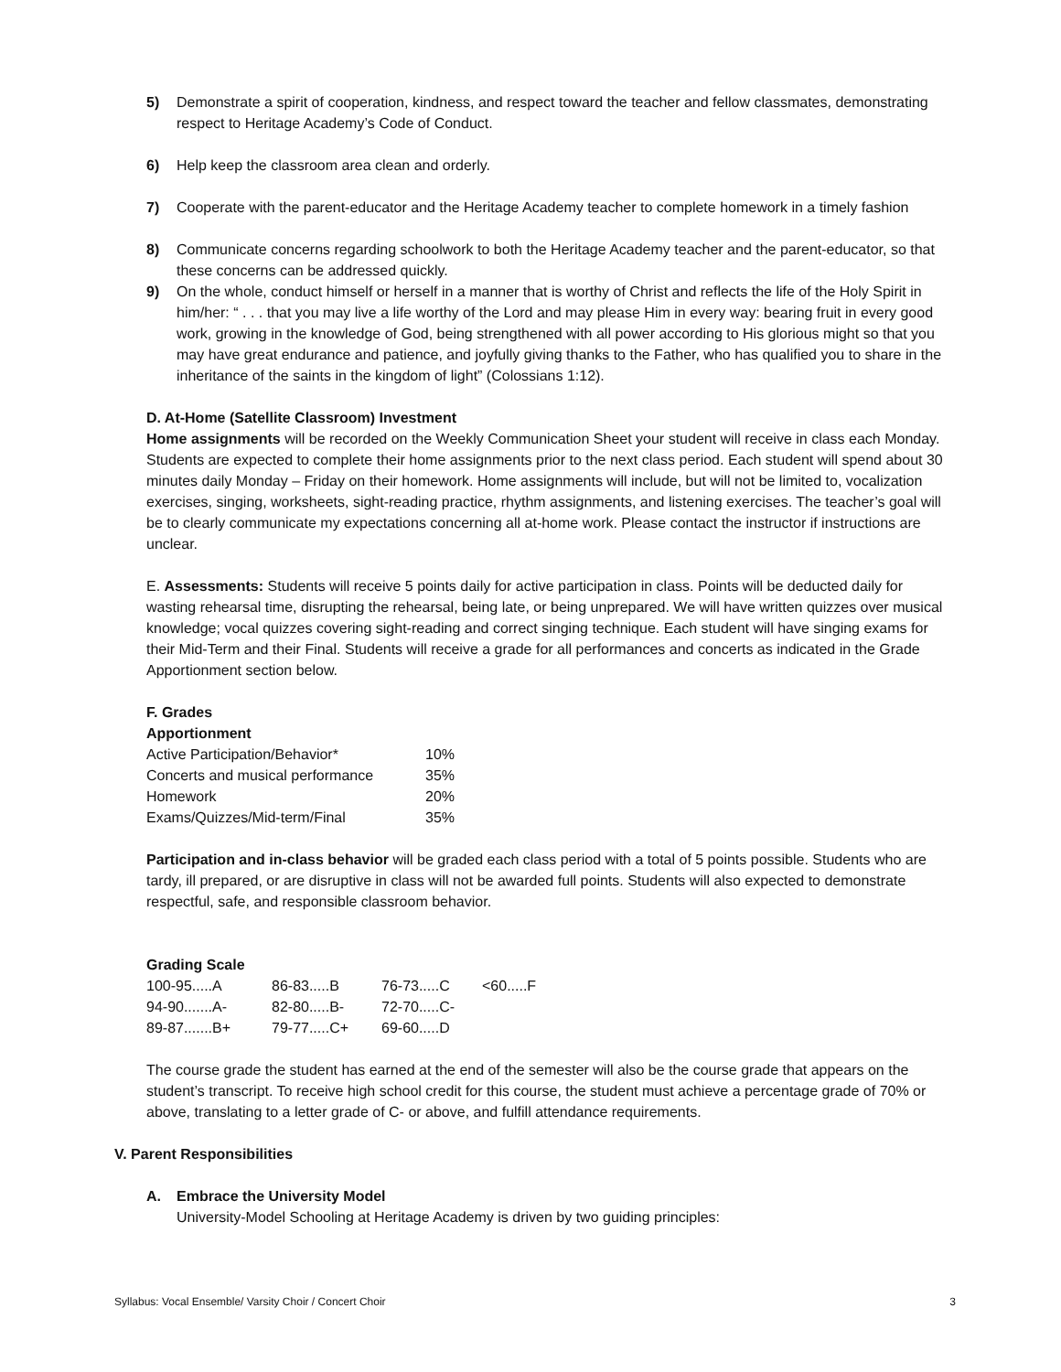5) Demonstrate a spirit of cooperation, kindness, and respect toward the teacher and fellow classmates, demonstrating respect to Heritage Academy’s Code of Conduct.
6) Help keep the classroom area clean and orderly.
7) Cooperate with the parent-educator and the Heritage Academy teacher to complete homework in a timely fashion
8) Communicate concerns regarding schoolwork to both the Heritage Academy teacher and the parent-educator, so that these concerns can be addressed quickly.
9) On the whole, conduct himself or herself in a manner that is worthy of Christ and reflects the life of the Holy Spirit in him/her: “ . . . that you may live a life worthy of the Lord and may please Him in every way: bearing fruit in every good work, growing in the knowledge of God, being strengthened with all power according to His glorious might so that you may have great endurance and patience, and joyfully giving thanks to the Father, who has qualified you to share in the inheritance of the saints in the kingdom of light” (Colossians 1:12).
D. At-Home (Satellite Classroom) Investment
Home assignments will be recorded on the Weekly Communication Sheet your student will receive in class each Monday. Students are expected to complete their home assignments prior to the next class period. Each student will spend about 30 minutes daily Monday – Friday on their homework. Home assignments will include, but will not be limited to, vocalization exercises, singing, worksheets, sight-reading practice, rhythm assignments, and listening exercises. The teacher’s goal will be to clearly communicate my expectations concerning all at-home work. Please contact the instructor if instructions are unclear.
E. Assessments: Students will receive 5 points daily for active participation in class. Points will be deducted daily for wasting rehearsal time, disrupting the rehearsal, being late, or being unprepared. We will have written quizzes over musical knowledge; vocal quizzes covering sight-reading and correct singing technique. Each student will have singing exams for their Mid-Term and their Final. Students will receive a grade for all performances and concerts as indicated in the Grade Apportionment section below.
F. Grades
Apportionment
| Active Participation/Behavior* | 10% |
| Concerts and musical performance | 35% |
| Homework | 20% |
| Exams/Quizzes/Mid-term/Final | 35% |
Participation and in-class behavior will be graded each class period with a total of 5 points possible. Students who are tardy, ill prepared, or are disruptive in class will not be awarded full points. Students will also expected to demonstrate respectful, safe, and responsible classroom behavior.
Grading Scale
| 100-95.....A | 86-83.....B | 76-73.....C | <60.....F |
| 94-90.......A- | 82-80.....B- | 72-70.....C- | |
| 89-87.......B+ | 79-77.....C+ | 69-60.....D | |
The course grade the student has earned at the end of the semester will also be the course grade that appears on the student’s transcript. To receive high school credit for this course, the student must achieve a percentage grade of 70% or above, translating to a letter grade of C- or above, and fulfill attendance requirements.
V. Parent Responsibilities
A. Embrace the University Model
University-Model Schooling at Heritage Academy is driven by two guiding principles:
Syllabus: Vocal Ensemble/ Varsity Choir / Concert Choir 3